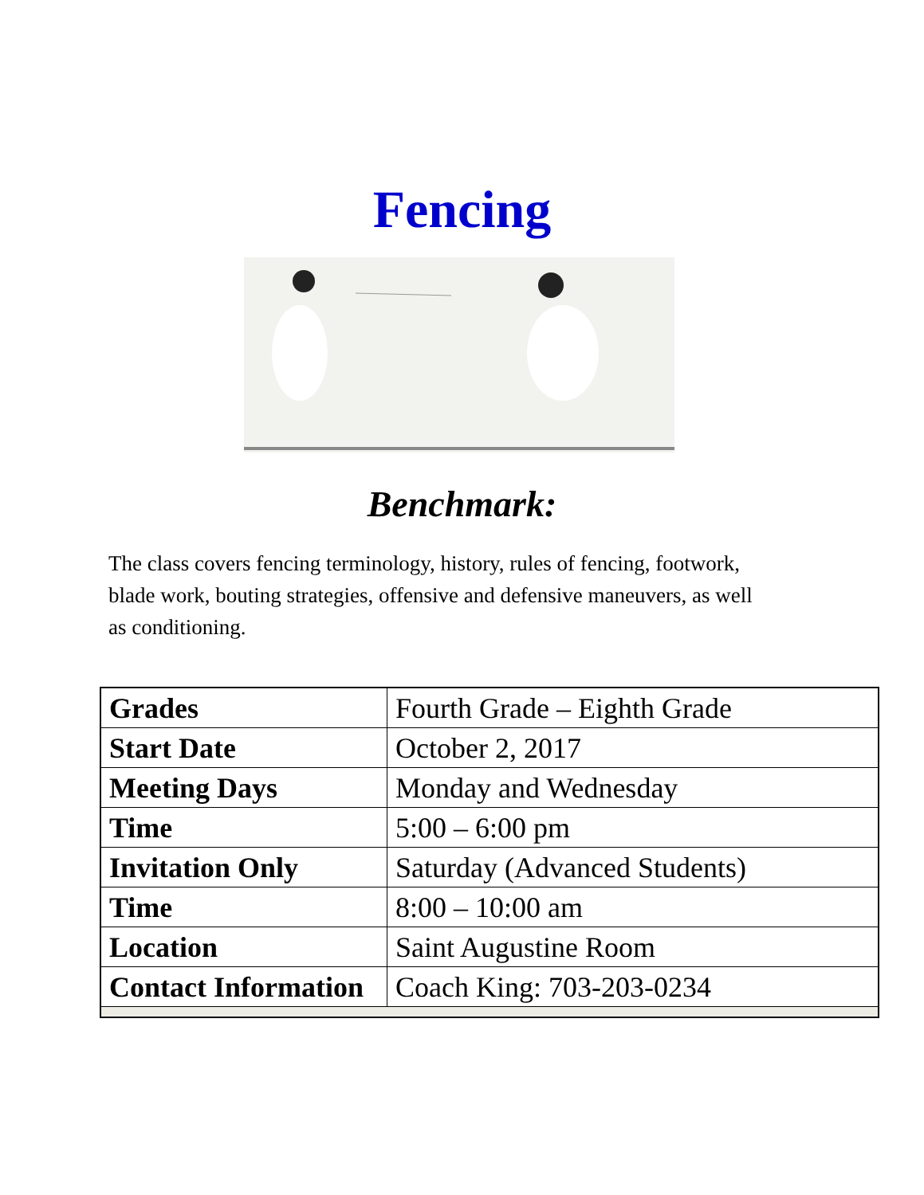Fencing
Benchmark:
The class covers fencing terminology, history, rules of fencing, footwork, blade work, bouting strategies, offensive and defensive maneuvers, as well as conditioning.
| Grades | Fourth Grade – Eighth Grade |
| Start Date | October 2, 2017 |
| Meeting Days | Monday and Wednesday |
| Time | 5:00 – 6:00 pm |
| Invitation Only | Saturday (Advanced Students) |
| Time | 8:00 – 10:00 am |
| Location | Saint Augustine Room |
| Contact Information | Coach King: 703-203-0234 |